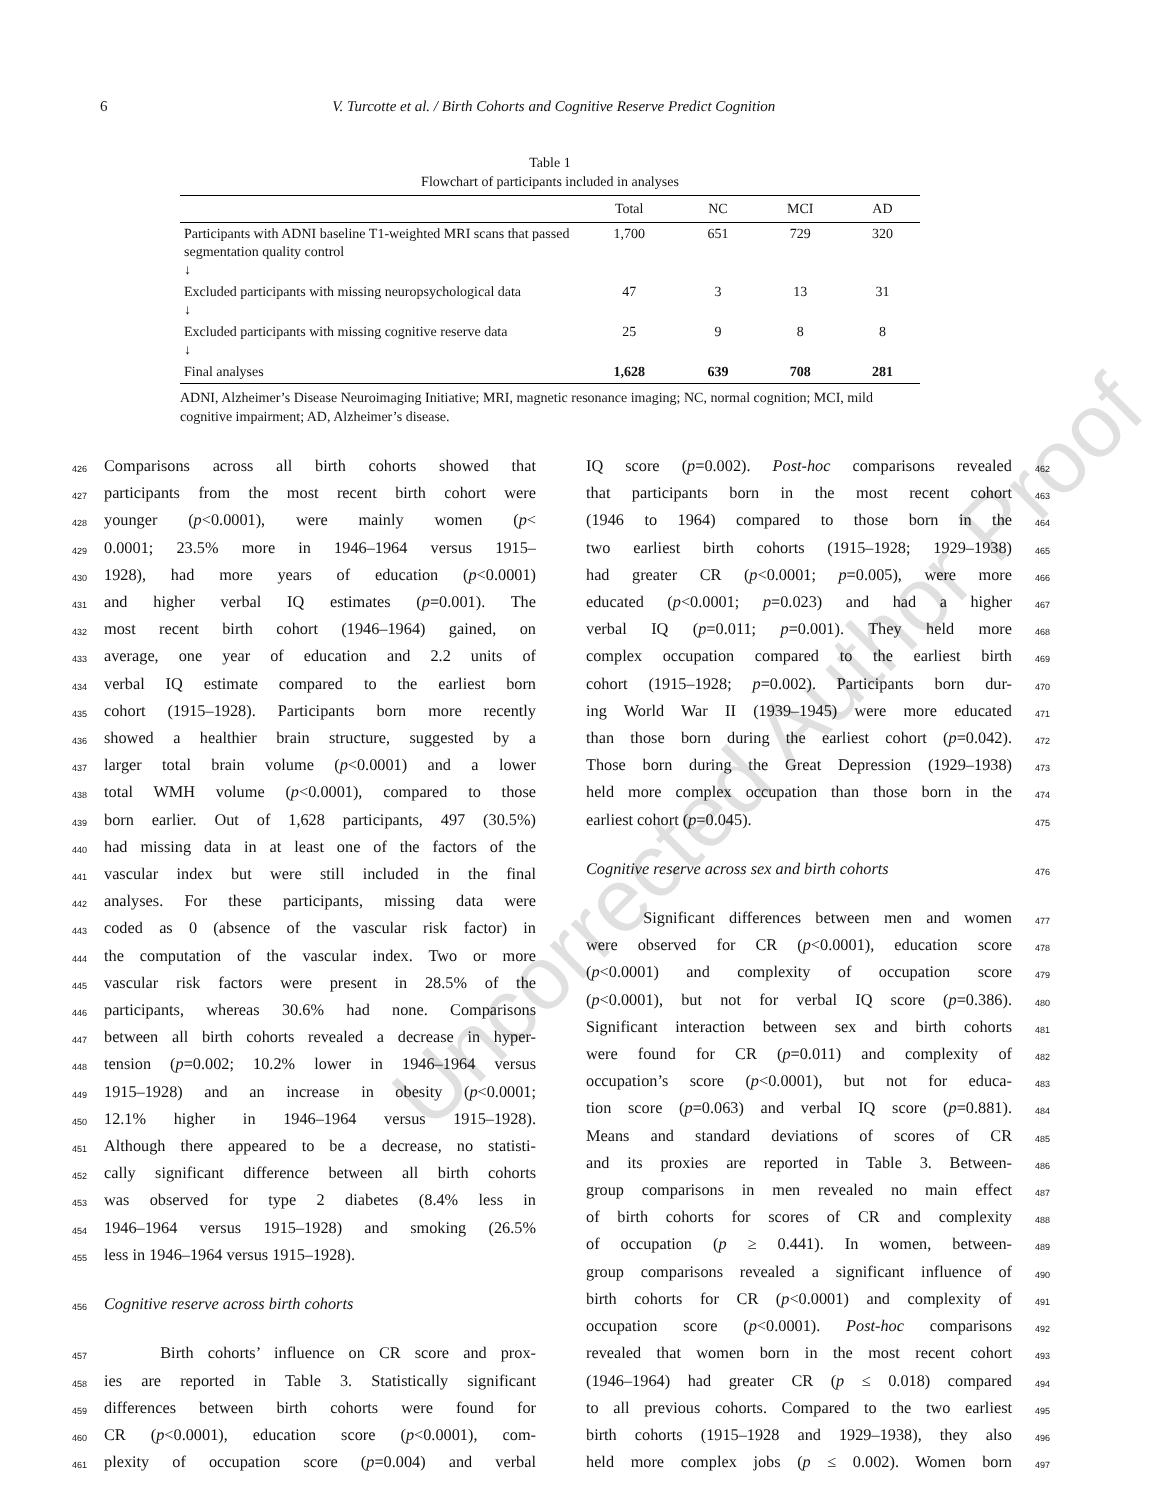6 V. Turcotte et al. / Birth Cohorts and Cognitive Reserve Predict Cognition
Table 1
Flowchart of participants included in analyses
| | Total | NC | MCI | AD |
| --- | --- | --- | --- | --- |
| Participants with ADNI baseline T1-weighted MRI scans that passed segmentation quality control ↓ | 1,700 | 651 | 729 | 320 |
| Excluded participants with missing neuropsychological data ↓ | 47 | 3 | 13 | 31 |
| Excluded participants with missing cognitive reserve data ↓ | 25 | 9 | 8 | 8 |
| Final analyses | 1,628 | 639 | 708 | 281 |
ADNI, Alzheimer’s Disease Neuroimaging Initiative; MRI, magnetic resonance imaging; NC, normal cognition; MCI, mild cognitive impairment; AD, Alzheimer’s disease.
426 Comparisons across all birth cohorts showed that
427 participants from the most recent birth cohort were
428 younger (p<0.0001), were mainly women (p<
429 0.0001; 23.5% more in 1946–1964 versus 1915–
430 1928), had more years of education (p<0.0001)
431 and higher verbal IQ estimates (p=0.001). The
432 most recent birth cohort (1946–1964) gained, on
433 average, one year of education and 2.2 units of
434 verbal IQ estimate compared to the earliest born
435 cohort (1915–1928). Participants born more recently
436 showed a healthier brain structure, suggested by a
437 larger total brain volume (p<0.0001) and a lower
438 total WMH volume (p<0.0001), compared to those
439 born earlier. Out of 1,628 participants, 497 (30.5%)
440 had missing data in at least one of the factors of the
441 vascular index but were still included in the final
442 analyses. For these participants, missing data were
443 coded as 0 (absence of the vascular risk factor) in
444 the computation of the vascular index. Two or more
445 vascular risk factors were present in 28.5% of the
446 participants, whereas 30.6% had none. Comparisons
447 between all birth cohorts revealed a decrease in hyper-
448 tension (p=0.002; 10.2% lower in 1946–1964 versus
449 1915–1928) and an increase in obesity (p<0.0001;
450 12.1% higher in 1946–1964 versus 1915–1928).
451 Although there appeared to be a decrease, no statisti-
452 cally significant difference between all birth cohorts
453 was observed for type 2 diabetes (8.4% less in
454 1946–1964 versus 1915–1928) and smoking (26.5%
455 less in 1946–1964 versus 1915–1928).
456 Cognitive reserve across birth cohorts
457 Birth cohorts’ influence on CR score and prox-
458 ies are reported in Table 3. Statistically significant
459 differences between birth cohorts were found for
460 CR (p<0.0001), education score (p<0.0001), com-
461 plexity of occupation score (p=0.004) and verbal
IQ score (p=0.002). Post-hoc comparisons revealed 462
that participants born in the most recent cohort 463
(1946 to 1964) compared to those born in the 464
two earliest birth cohorts (1915–1928; 1929–1938) 465
had greater CR (p<0.0001; p=0.005), were more 466
educated (p<0.0001; p=0.023) and had a higher 467
verbal IQ (p=0.011; p=0.001). They held more 468
complex occupation compared to the earliest birth 469
cohort (1915–1928; p=0.002). Participants born dur- 470
ing World War II (1939–1945) were more educated 471
than those born during the earliest cohort (p=0.042). 472
Those born during the Great Depression (1929–1938) 473
held more complex occupation than those born in the 474
earliest cohort (p=0.045). 475
Cognitive reserve across sex and birth cohorts 476
Significant differences between men and women 477
were observed for CR (p<0.0001), education score 478
(p<0.0001) and complexity of occupation score 479
(p<0.0001), but not for verbal IQ score (p=0.386). 480
Significant interaction between sex and birth cohorts 481
were found for CR (p=0.011) and complexity of 482
occupation’s score (p<0.0001), but not for educa- 483
tion score (p=0.063) and verbal IQ score (p=0.881). 484
Means and standard deviations of scores of CR 485
and its proxies are reported in Table 3. Between- 486
group comparisons in men revealed no main effect 487
of birth cohorts for scores of CR and complexity 488
of occupation (p ≥ 0.441). In women, between- 489
group comparisons revealed a significant influence of 490
birth cohorts for CR (p<0.0001) and complexity of 491
occupation score (p<0.0001). Post-hoc comparisons 492
revealed that women born in the most recent cohort 493
(1946–1964) had greater CR (p ≤ 0.018) compared 494
to all previous cohorts. Compared to the two earliest 495
birth cohorts (1915–1928 and 1929–1938), they also 496
held more complex jobs (p ≤ 0.002). Women born 497
Uncorrected Author Proof